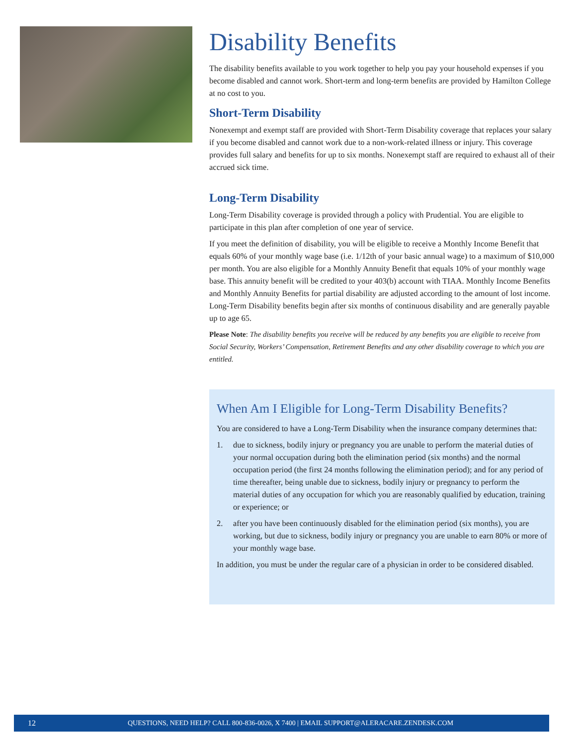Disability Benefits
The disability benefits available to you work together to help you pay your household expenses if you become disabled and cannot work. Short-term and long-term benefits are provided by Hamilton College at no cost to you.
Short-Term Disability
Nonexempt and exempt staff are provided with Short-Term Disability coverage that replaces your salary if you become disabled and cannot work due to a non-work-related illness or injury. This coverage provides full salary and benefits for up to six months. Nonexempt staff are required to exhaust all of their accrued sick time.
Long-Term Disability
Long-Term Disability coverage is provided through a policy with Prudential. You are eligible to participate in this plan after completion of one year of service.
If you meet the definition of disability, you will be eligible to receive a Monthly Income Benefit that equals 60% of your monthly wage base (i.e. 1/12th of your basic annual wage) to a maximum of $10,000 per month. You are also eligible for a Monthly Annuity Benefit that equals 10% of your monthly wage base. This annuity benefit will be credited to your 403(b) account with TIAA. Monthly Income Benefits and Monthly Annuity Benefits for partial disability are adjusted according to the amount of lost income. Long-Term Disability benefits begin after six months of continuous disability and are generally payable up to age 65.
Please Note: The disability benefits you receive will be reduced by any benefits you are eligible to receive from Social Security, Workers’ Compensation, Retirement Benefits and any other disability coverage to which you are entitled.
When Am I Eligible for Long-Term Disability Benefits?
You are considered to have a Long-Term Disability when the insurance company determines that:
1. due to sickness, bodily injury or pregnancy you are unable to perform the material duties of your normal occupation during both the elimination period (six months) and the normal occupation period (the first 24 months following the elimination period); and for any period of time thereafter, being unable due to sickness, bodily injury or pregnancy to perform the material duties of any occupation for which you are reasonably qualified by education, training or experience; or
2. after you have been continuously disabled for the elimination period (six months), you are working, but due to sickness, bodily injury or pregnancy you are unable to earn 80% or more of your monthly wage base.
In addition, you must be under the regular care of a physician in order to be considered disabled.
12 QUESTIONS, NEED HELP? CALL 800-836-0026, X 7400 | EMAIL SUPPORT@ALERACARE.ZENDESK.COM